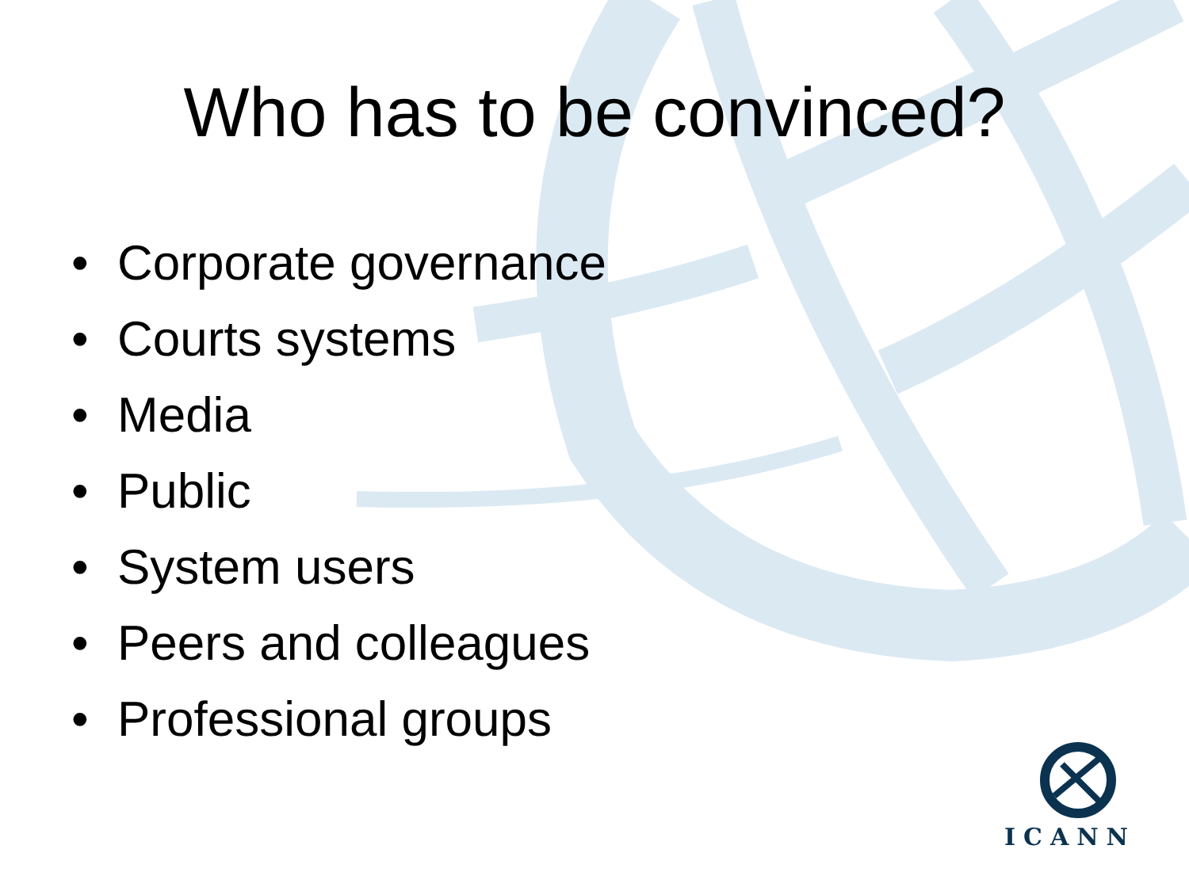Who has to be convinced?
• Corporate governance
• Courts systems
• Media
• Public
• System users
• Peers and colleagues
• Professional groups
ICANN